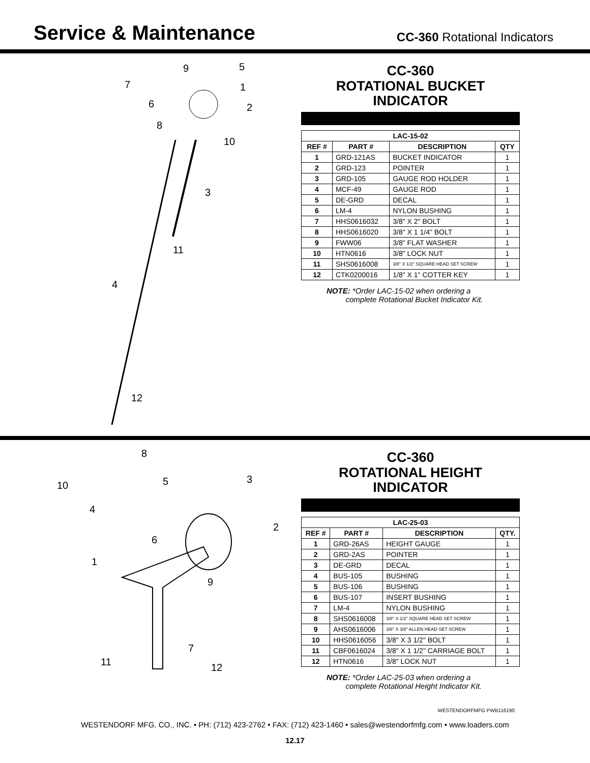Service & Maintenance
CC-360 Rotational Indicators
9 5
7 1
6 2
8
10
3
11
4
12
CC-360
ROTATIONAL BUCKET INDICATOR
| LAC-15-02 | | | |
| --- | --- | --- | --- |
| REF # | PART # | DESCRIPTION | QTY |
| 1 | GRD-121AS | BUCKET INDICATOR | 1 |
| 2 | GRD-123 | POINTER | 1 |
| 3 | GRD-105 | GAUGE ROD HOLDER | 1 |
| 4 | MCF-49 | GAUGE ROD | 1 |
| 5 | DE-GRD | DECAL | 1 |
| 6 | LM-4 | NYLON BUSHING | 1 |
| 7 | HHS0616032 | 3/8" X 2" BOLT | 1 |
| 8 | HHS0616020 | 3/8" X 1 1/4" BOLT | 1 |
| 9 | FWW06 | 3/8" FLAT WASHER | 1 |
| 10 | HTN0616 | 3/8" LOCK NUT | 1 |
| 11 | SHS0616008 | 3/8" X 1/2" SQUARE HEAD SET SCREW | 1 |
| 12 | CTK0200016 | 1/8" X 1" COTTER KEY | 1 |
NOTE: *Order LAC-15-02 when ordering a
complete Rotational Bucket Indicator Kit.
8
10 5 3
4
6
2
1
9
7
11 12
CC-360
ROTATIONAL HEIGHT INDICATOR
| LAC-25-03 | | | |
| --- | --- | --- | --- |
| REF # | PART # | DESCRIPTION | QTY. |
| 1 | GRD-26AS | HEIGHT GAUGE | 1 |
| 2 | GRD-2AS | POINTER | 1 |
| 3 | DE-GRD | DECAL | 1 |
| 4 | BUS-105 | BUSHING | 1 |
| 5 | BUS-106 | BUSHING | 1 |
| 6 | BUS-107 | INSERT BUSHING | 1 |
| 7 | LM-4 | NYLON BUSHING | 1 |
| 8 | SHS0616008 | 3/8" X 1/2" SQUARE HEAD SET SCREW | 1 |
| 9 | AHS0616006 | 3/8" X 3/8" ALLEN HEAD SET SCREW | 1 |
| 10 | HHS0616056 | 3/8" X 3 1/2" BOLT | 1 |
| 11 | CBF0616024 | 3/8" X 1 1/2" CARRIAGE BOLT | 1 |
| 12 | HTN0616 | 3/8" LOCK NUT | 1 |
NOTE: *Order LAC-25-03 when ordering a
complete Rotational Height Indicator Kit.
WESTENDORFMFG PWB116190
WESTENDORF MFG. CO., INC. • PH: (712) 423-2762 • FAX: (712) 423-1460 • sales@westendorfmfg.com • www.loaders.com
12.17